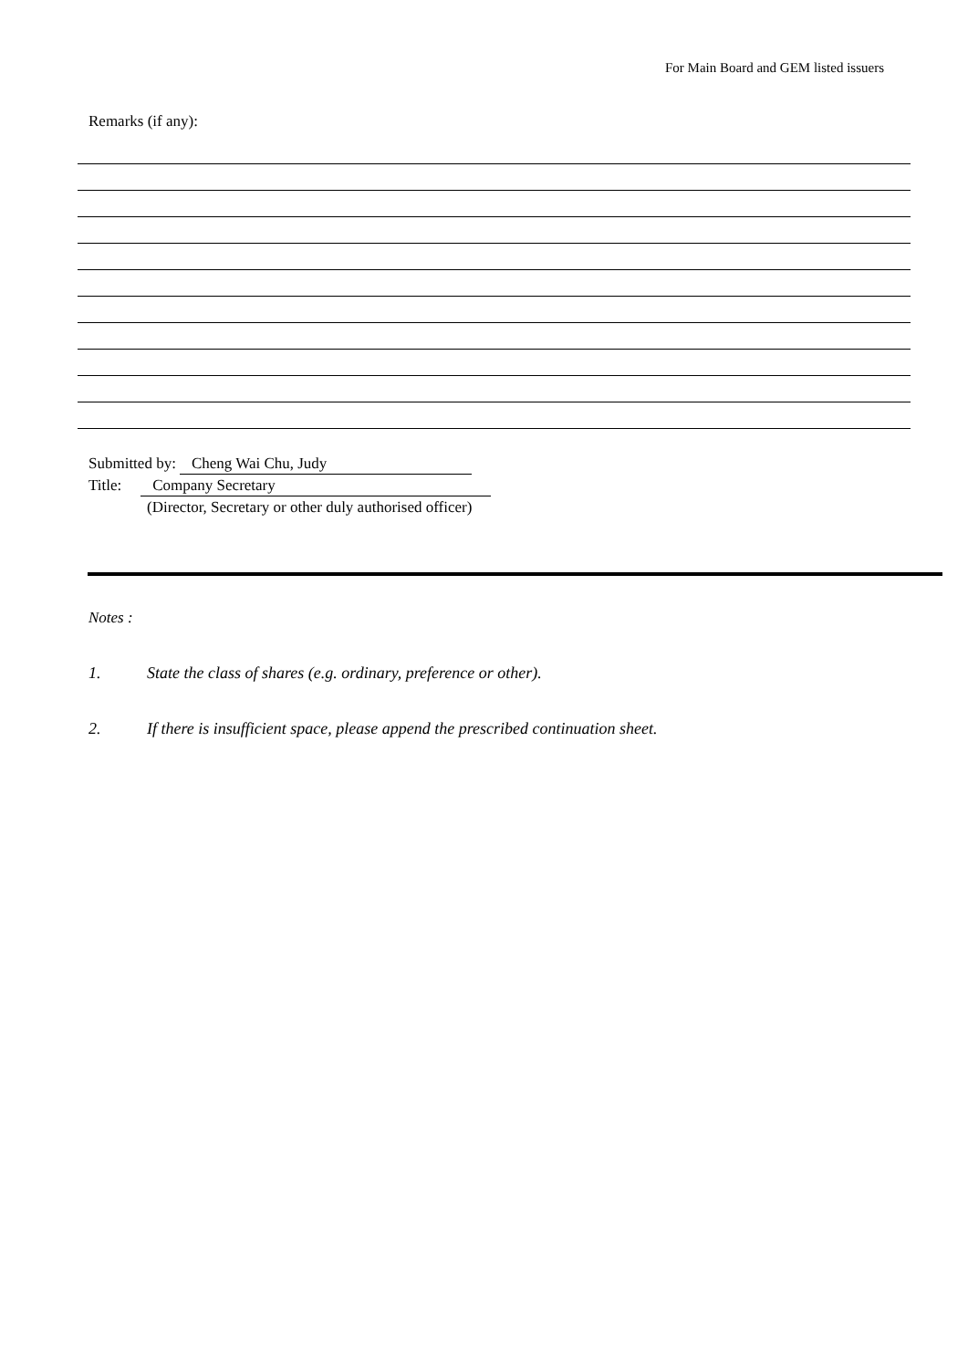For Main Board and GEM listed issuers
Remarks (if any):
Submitted by: Cheng Wai Chu, Judy
Title: Company Secretary
(Director, Secretary or other duly authorised officer)
Notes :
1. State the class of shares (e.g. ordinary, preference or other).
2. If there is insufficient space, please append the prescribed continuation sheet.